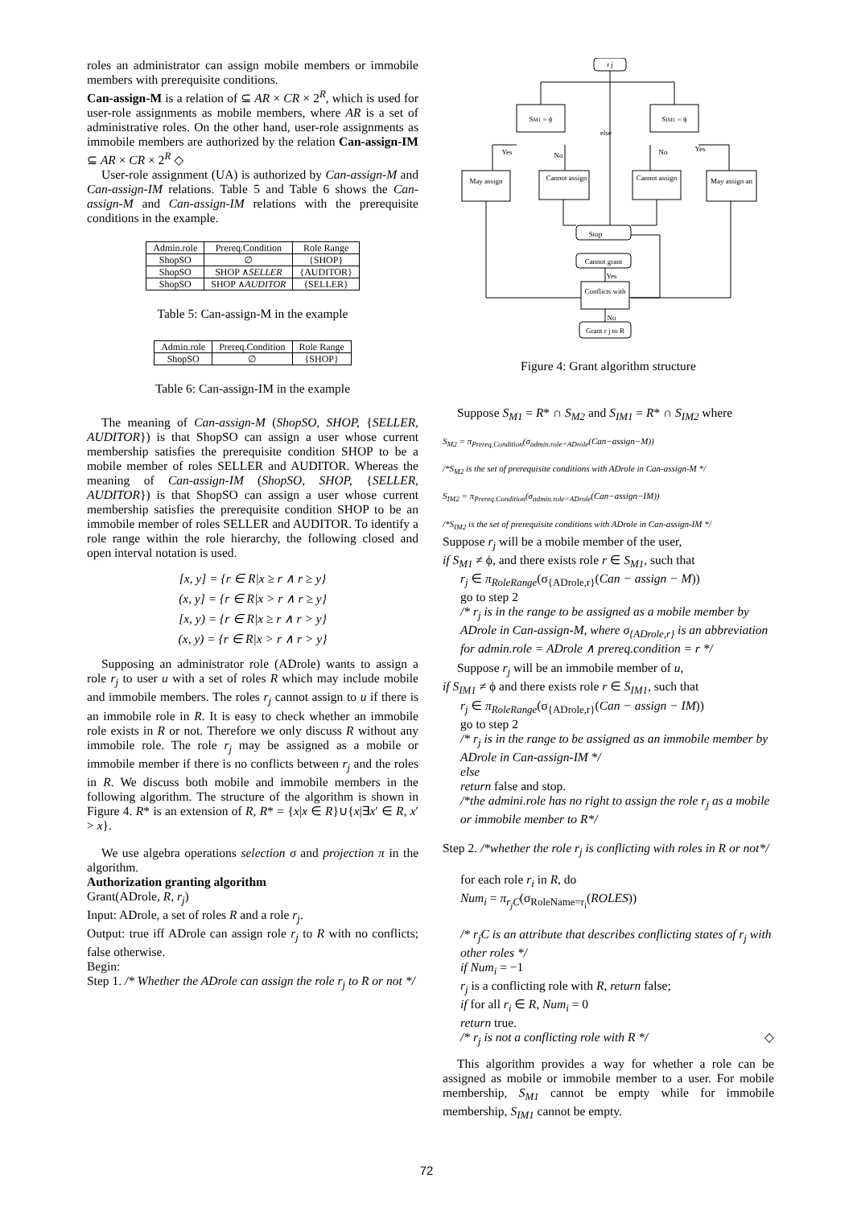roles an administrator can assign mobile members or immobile members with prerequisite conditions.
Can-assign-M is a relation of ⊆ AR × CR × 2<sup>R</sup>, which is used for user-role assignments as mobile members, where AR is a set of administrative roles. On the other hand, user-role assignments as immobile members are authorized by the relation Can-assign-IM ⊆ AR × CR × 2<sup>R</sup> ◇
User-role assignment (UA) is authorized by Can-assign-M and Can-assign-IM relations. Table 5 and Table 6 shows the Can-assign-M and Can-assign-IM relations with the prerequisite conditions in the example.
| Admin.role | Prereq.Condition | Role Range |
| --- | --- | --- |
| ShopSO | ∅ | {SHOP} |
| ShopSO | SHOP ∧ SELLER | {AUDITOR} |
| ShopSO | SHOP ∧ AUDITOR | {SELLER} |
Table 5: Can-assign-M in the example
| Admin.role | Prereq.Condition | Role Range |
| --- | --- | --- |
| ShopSO | ∅ | {SHOP} |
Table 6: Can-assign-IM in the example
The meaning of Can-assign-M (ShopSO, SHOP, {SELLER, AUDITOR}) is that ShopSO can assign a user whose current membership satisfies the prerequisite condition SHOP to be a mobile member of roles SELLER and AUDITOR. Whereas the meaning of Can-assign-IM (ShopSO, SHOP, {SELLER, AUDITOR}) is that ShopSO can assign a user whose current membership satisfies the prerequisite condition SHOP to be an immobile member of roles SELLER and AUDITOR. To identify a role range within the role hierarchy, the following closed and open interval notation is used.
[x, y] = {r ∈ R|x ≥ r ∧ r ≥ y}
(x, y] = {r ∈ R|x > r ∧ r ≥ y}
[x, y) = {r ∈ R|x ≥ r ∧ r > y}
(x, y) = {r ∈ R|x > r ∧ r > y}
Supposing an administrator role (ADrole) wants to assign a role r<sub>j</sub> to user u with a set of roles R which may include mobile and immobile members. The roles r<sub>j</sub> cannot assign to u if there is an immobile role in R. It is easy to check whether an immobile role exists in R or not. Therefore we only discuss R without any immobile role. The role r<sub>j</sub> may be assigned as a mobile or immobile member if there is no conflicts between r<sub>j</sub> and the roles in R. We discuss both mobile and immobile members in the following algorithm. The structure of the algorithm is shown in Figure 4. R* is an extension of R, R* = {x|x ∈ R}∪{x|∃x′ ∈ R, x′ > x}.
We use algebra operations selection σ and projection π in the algorithm.
Authorization granting algorithm
Grant(ADrole, R, r<sub>j</sub>)
Input: ADrole, a set of roles R and a role r<sub>j</sub>.
Output: true iff ADrole can assign role r<sub>j</sub> to R with no conflicts; false otherwise.
Begin:
Step 1. /* Whether the ADrole can assign the role r<sub>j</sub> to R or not */
r j
SM1 = ϕ
SIM1 = ϕ
else
Yes
No
No
Yes
May assign
Cannot assign
Cannot assign
May assign an
Stop
Cannot grant
Conflicts with
Yes
No
Grant r j to R
Figure 4: Grant algorithm structure
Suppose S<sub>M1</sub> = R* ∩ S<sub>M2</sub> and S<sub>IM1</sub> = R* ∩ S<sub>IM2</sub> where
S<sub>M2</sub> = π<sub>Prereq.Condition</sub>(σ<sub>admin.role=ADrole</sub>(Can−assign−M))
/*S<sub>M2</sub> is the set of prerequisite conditions with ADrole in Can-assign-M */
S<sub>IM2</sub> = π<sub>Prereq.Condition</sub>(σ<sub>admin.role=ADrole</sub>(Can−assign−IM))
/*S<sub>IM2</sub> is the set of prerequisite conditions with ADrole in Can-assign-IM */
Suppose r<sub>j</sub> will be a mobile member of the user,
if S<sub>M1</sub> ≠ ϕ, and there exists role r ∈ S<sub>M1</sub>, such that
r<sub>j</sub> ∈ π<sub>RoleRange</sub>(σ<sub>{ADrole,r}</sub>(Can − assign − M))
go to step 2
/* r<sub>j</sub> is in the range to be assigned as a mobile member by ADrole in Can-assign-M, where σ<sub>{ADrole,r}</sub> is an abbreviation for admin.role = ADrole ∧ prereq.condition = r */
Suppose r<sub>j</sub> will be an immobile member of u,
if S<sub>IM1</sub> ≠ ϕ and there exists role r ∈ S<sub>IM1</sub>, such that
r<sub>j</sub> ∈ π<sub>RoleRange</sub>(σ<sub>{ADrole,r}</sub>(Can − assign − IM))
go to step 2
/* r<sub>j</sub> is in the range to be assigned as an immobile member by ADrole in Can-assign-IM */
else
return false and stop.
/*the admini.role has no right to assign the role r<sub>j</sub> as a mobile or immobile member to R*/
Step 2. /*whether the role r<sub>j</sub> is conflicting with roles in R or not*/
for each role r<sub>i</sub> in R, do
Num<sub>i</sub> = π<sub>r<sub>j</sub>C</sub>(σ<sub>RoleName=r<sub>i</sub></sub>(ROLES))
/* r<sub>j</sub>C is an attribute that describes conflicting states of r<sub>j</sub> with other roles */
if Num<sub>i</sub> = −1
r<sub>j</sub> is a conflicting role with R, return false;
if for all r<sub>i</sub> ∈ R, Num<sub>i</sub> = 0
return true.
/* r<sub>j</sub> is not a conflicting role with R */ ◇
This algorithm provides a way for whether a role can be assigned as mobile or immobile member to a user. For mobile membership, S<sub>M1</sub> cannot be empty while for immobile membership, S<sub>IM1</sub> cannot be empty.
72